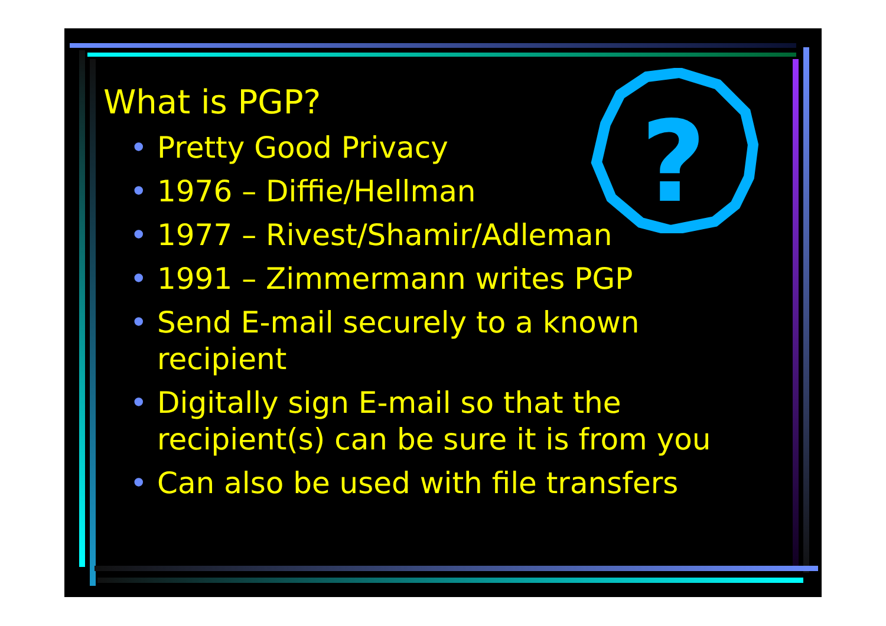?
What is PGP?
• Pretty Good Privacy
• 1976 – Diffie/Hellman
• 1977 – Rivest/Shamir/Adleman
• 1991 – Zimmermann writes PGP
• Send E-mail securely to a known recipient
• Digitally sign E-mail so that the recipient(s) can be sure it is from you
• Can also be used with file transfers